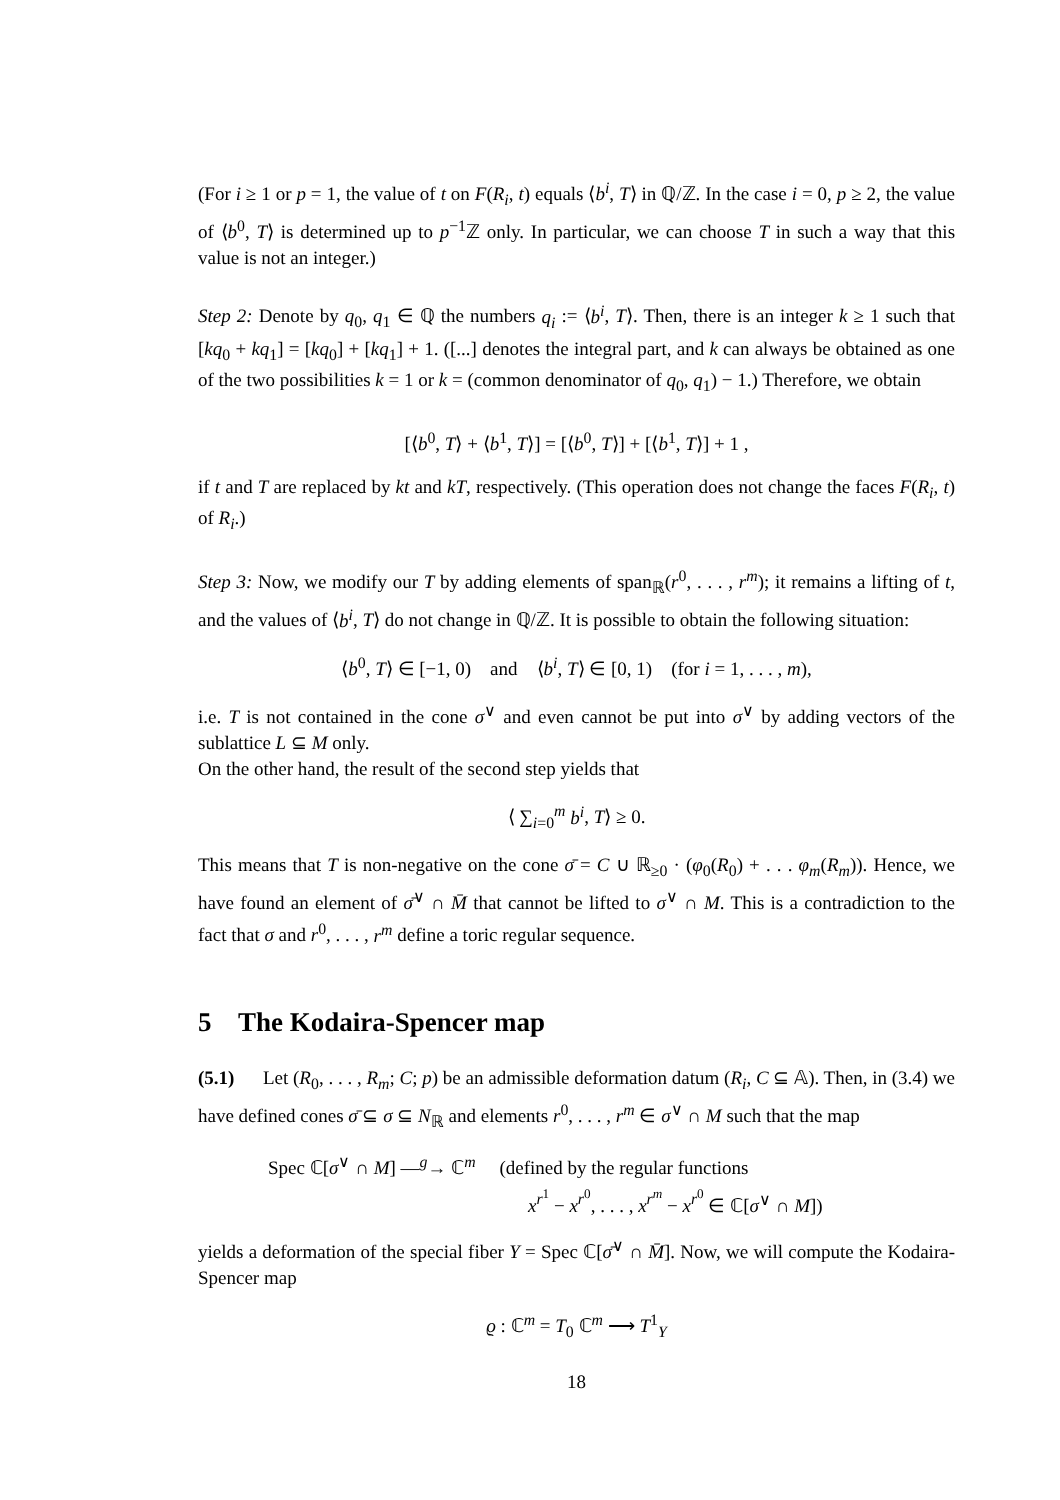(For i ≥ 1 or p = 1, the value of t on F(R<sub>i</sub>, t) equals ⟨b<sup>i</sup>, T⟩ in ℚ/ℤ. In the case i = 0, p ≥ 2, the value of ⟨b<sup>0</sup>, T⟩ is determined up to p<sup>−1</sup>ℤ only. In particular, we can choose T in such a way that this value is not an integer.)
Step 2: Denote by q<sub>0</sub>, q<sub>1</sub> ∈ ℚ the numbers q<sub>i</sub> := ⟨b<sup>i</sup>, T⟩. Then, there is an integer k ≥ 1 such that [kq<sub>0</sub> + kq<sub>1</sub>] = [kq<sub>0</sub>] + [kq<sub>1</sub>] + 1. ([...] denotes the integral part, and k can always be obtained as one of the two possibilities k = 1 or k = (common denominator of q<sub>0</sub>, q<sub>1</sub>) − 1.) Therefore, we obtain
[⟨b<sup>0</sup>, T⟩ + ⟨b<sup>1</sup>, T⟩] = [⟨b<sup>0</sup>, T⟩] + [⟨b<sup>1</sup>, T⟩] + 1 ,
if t and T are replaced by kt and kT, respectively. (This operation does not change the faces F(R<sub>i</sub>, t) of R<sub>i</sub>.)
Step 3: Now, we modify our T by adding elements of span<sub>ℝ</sub>(r<sup>0</sup>, . . . , r<sup>m</sup>); it remains a lifting of t, and the values of ⟨b<sup>i</sup>, T⟩ do not change in ℚ/ℤ. It is possible to obtain the following situation:
⟨b<sup>0</sup>, T⟩ ∈ [−1, 0) and ⟨b<sup>i</sup>, T⟩ ∈ [0, 1) (for i = 1, . . . , m),
i.e. T is not contained in the cone σ<sup>∨</sup> and even cannot be put into σ<sup>∨</sup> by adding vectors of the sublattice L ⊆ M only.
On the other hand, the result of the second step yields that
⟨ ∑<sub>i=0</sub><sup>m</sup> b<sup>i</sup>, T⟩ ≥ 0.
This means that T is non-negative on the cone σ̄ = C ∪ ℝ<sub>≥0</sub> · (φ<sub>0</sub>(R<sub>0</sub>) + . . . φ<sub>m</sub>(R<sub>m</sub>)). Hence, we have found an element of σ̄<sup>∨</sup> ∩ M̄ that cannot be lifted to σ<sup>∨</sup> ∩ M. This is a contradiction to the fact that σ and r<sup>0</sup>, . . . , r<sup>m</sup> define a toric regular sequence.
5 The Kodaira-Spencer map
(5.1) Let (R<sub>0</sub>, . . . , R<sub>m</sub>; C; p) be an admissible deformation datum (R<sub>i</sub>, C ⊆ 𝔸). Then, in (3.4) we have defined cones σ̄ ⊆ σ ⊆ N<sub>ℝ</sub> and elements r<sup>0</sup>, . . . , r<sup>m</sup> ∈ σ<sup>∨</sup> ∩ M such that the map
Spec ℂ[σ<sup>∨</sup> ∩ M] —<sup>g</sup>→ ℂ<sup>m</sup> (defined by the regular functions
x<sup>r<sup>1</sup></sup> − x<sup>r<sup>0</sup></sup>, . . . , x<sup>r<sup>m</sup></sup> − x<sup>r<sup>0</sup></sup> ∈ ℂ[σ<sup>∨</sup> ∩ M])
yields a deformation of the special fiber Y = Spec ℂ[σ̄<sup>∨</sup> ∩ M̄]. Now, we will compute the Kodaira-Spencer map
ϱ : ℂ<sup>m</sup> = T<sub>0</sub> ℂ<sup>m</sup> ⟶ T<sup>1</sup><sub>Y</sub>
18